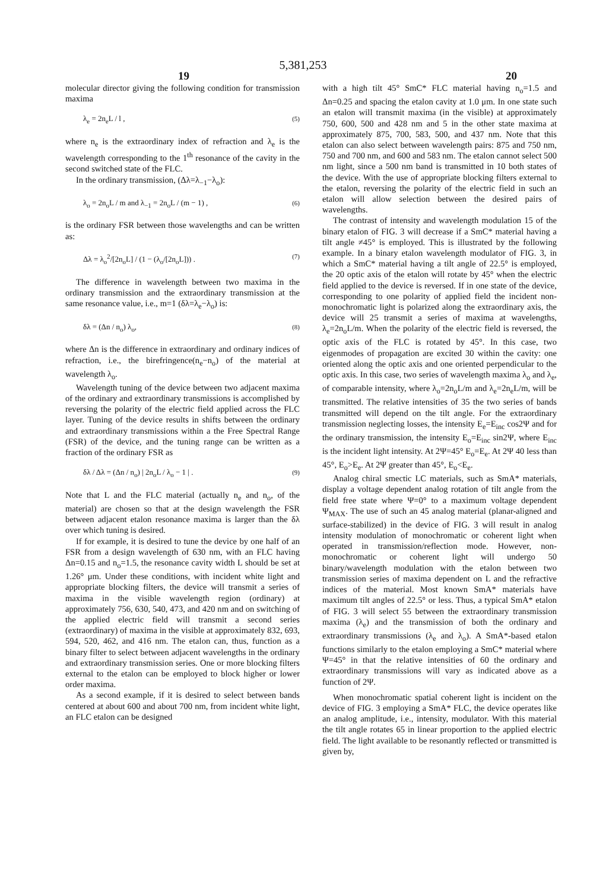5,381,253
19 20
molecular director giving the following condition for transmission maxima
λ<sub>e</sub> = 2n<sub>e</sub>L / l , (5)
where n<sub>e</sub> is the extraordinary index of refraction and λ<sub>e</sub> is the wavelength corresponding to the 1<sup>th</sup> resonance of the cavity in the second switched state of the FLC.
In the ordinary transmission, (Δλ=λ<sub>−1</sub>−λ<sub>o</sub>):
λ<sub>o</sub> = 2n<sub>o</sub>L / m and λ<sub>−1</sub> = 2n<sub>o</sub>L / (m − 1) , (6)
is the ordinary FSR between those wavelengths and can be written as:
Δλ = λ<sub>o</sub><sup>2</sup>/[2n<sub>o</sub>L] / (1 − (λ<sub>o</sub>/[2n<sub>o</sub>L])) . (7)
The difference in wavelength between two maxima in the ordinary transmission and the extraordinary transmission at the same resonance value, i.e., m=1 (δλ=λ<sub>e</sub>−λ<sub>o</sub>) is:
δλ = (Δn / n<sub>o</sub>) λ<sub>o</sub>, (8)
where Δn is the difference in extraordinary and ordinary indices of refraction, i.e., the birefringence(n<sub>e</sub>−n<sub>o</sub>) of the material at wavelength λ<sub>o</sub>.
Wavelength tuning of the device between two adjacent maxima of the ordinary and extraordinary transmissions is accomplished by reversing the polarity of the electric field applied across the FLC layer. Tuning of the device results in shifts between the ordinary and extraordinary transmissions within a the Free Spectral Range (FSR) of the device, and the tuning range can be written as a fraction of the ordinary FSR as
δλ / Δλ = (Δn / n<sub>o</sub>) | 2n<sub>o</sub>L / λ<sub>o</sub> − 1 | . (9)
Note that L and the FLC material (actually n<sub>e</sub> and n<sub>o</sub>, of the material) are chosen so that at the design wavelength the FSR between adjacent etalon resonance maxima is larger than the δλ over which tuning is desired.
If for example, it is desired to tune the device by one half of an FSR from a design wavelength of 630 nm, with an FLC having Δn=0.15 and n<sub>o</sub>=1.5, the resonance cavity width L should be set at 1.26° μm. Under these conditions, with incident white light and appropriate blocking filters, the device will transmit a series of maxima in the visible wavelength region (ordinary) at approximately 756, 630, 540, 473, and 420 nm and on switching of the applied electric field will transmit a second series (extraordinary) of maxima in the visible at approximately 832, 693, 594, 520, 462, and 416 nm. The etalon can, thus, function as a binary filter to select between adjacent wavelengths in the ordinary and extraordinary transmission series. One or more blocking filters external to the etalon can be employed to block higher or lower order maxima.
As a second example, if it is desired to select between bands centered at about 600 and about 700 nm, from incident white light, an FLC etalon can be designed
with a high tilt 45° SmC* FLC material having n<sub>o</sub>=1.5 and Δn=0.25 and spacing the etalon cavity at 1.0 μm. In one state such an etalon will transmit maxima (in the visible) at approximately 750, 600, 500 and 428 nm and 5 in the other state maxima at approximately 875, 700, 583, 500, and 437 nm. Note that this etalon can also select between wavelength pairs: 875 and 750 nm, 750 and 700 nm, and 600 and 583 nm. The etalon cannot select 500 nm light, since a 500 nm band is transmitted in 10 both states of the device. With the use of appropriate blocking filters external to the etalon, reversing the polarity of the electric field in such an etalon will allow selection between the desired pairs of wavelengths.
The contrast of intensity and wavelength modulation 15 of the binary etalon of FIG. 3 will decrease if a SmC* material having a tilt angle ≠45° is employed. This is illustrated by the following example. In a binary etalon wavelength modulator of FIG. 3, in which a SmC* material having a tilt angle of 22.5° is employed, the 20 optic axis of the etalon will rotate by 45° when the electric field applied to the device is reversed. If in one state of the device, corresponding to one polarity of applied field the incident non-monochromatic light is polarized along the extraordinary axis, the device will 25 transmit a series of maxima at wavelengths, λ<sub>e</sub>=2n<sub>o</sub>L/m. When the polarity of the electric field is reversed, the optic axis of the FLC is rotated by 45°. In this case, two eigenmodes of propagation are excited 30 within the cavity: one oriented along the optic axis and one oriented perpendicular to the optic axis. In this case, two series of wavelength maxima λ<sub>o</sub> and λ<sub>e</sub>, of comparable intensity, where λ<sub>o</sub>=2n<sub>o</sub>L/m and λ<sub>e</sub>=2n<sub>e</sub>L/m, will be transmitted. The relative intensities of 35 the two series of bands transmitted will depend on the tilt angle. For the extraordinary transmission neglecting losses, the intensity E<sub>e</sub>=E<sub>inc</sub> cos2Ψ and for the ordinary transmission, the intensity E<sub>o</sub>=E<sub>inc</sub> sin2Ψ, where E<sub>inc</sub> is the incident light intensity. At 2Ψ=45° E<sub>o</sub>=E<sub>e</sub>. At 2Ψ 40 less than 45°, E<sub>o</sub>>E<sub>e</sub>. At 2Ψ greater than 45°, E<sub>o</sub><E<sub>e</sub>.
Analog chiral smectic LC materials, such as SmA* materials, display a voltage dependent analog rotation of tilt angle from the field free state where Ψ=0° to a maximum voltage dependent Ψ<sub>MAX</sub>. The use of such an 45 analog material (planar-aligned and surface-stabilized) in the device of FIG. 3 will result in analog intensity modulation of monochromatic or coherent light when operated in transmission/reflection mode. However, non-monochromatic or coherent light will undergo 50 binary/wavelength modulation with the etalon between two transmission series of maxima dependent on L and the refractive indices of the material. Most known SmA* materials have maximum tilt angles of 22.5° or less. Thus, a typical SmA* etalon of FIG. 3 will select 55 between the extraordinary transmission maxima (λ<sub>e</sub>) and the transmission of both the ordinary and extraordinary transmissions (λ<sub>e</sub> and λ<sub>o</sub>). A SmA*-based etalon functions similarly to the etalon employing a SmC* material where Ψ=45° in that the relative intensities of 60 the ordinary and extraordinary transmissions will vary as indicated above as a function of 2Ψ.
When monochromatic spatial coherent light is incident on the device of FIG. 3 employing a SmA* FLC, the device operates like an analog amplitude, i.e., intensity, modulator. With this material the tilt angle rotates 65 in linear proportion to the applied electric field. The light available to be resonantly reflected or transmitted is given by,